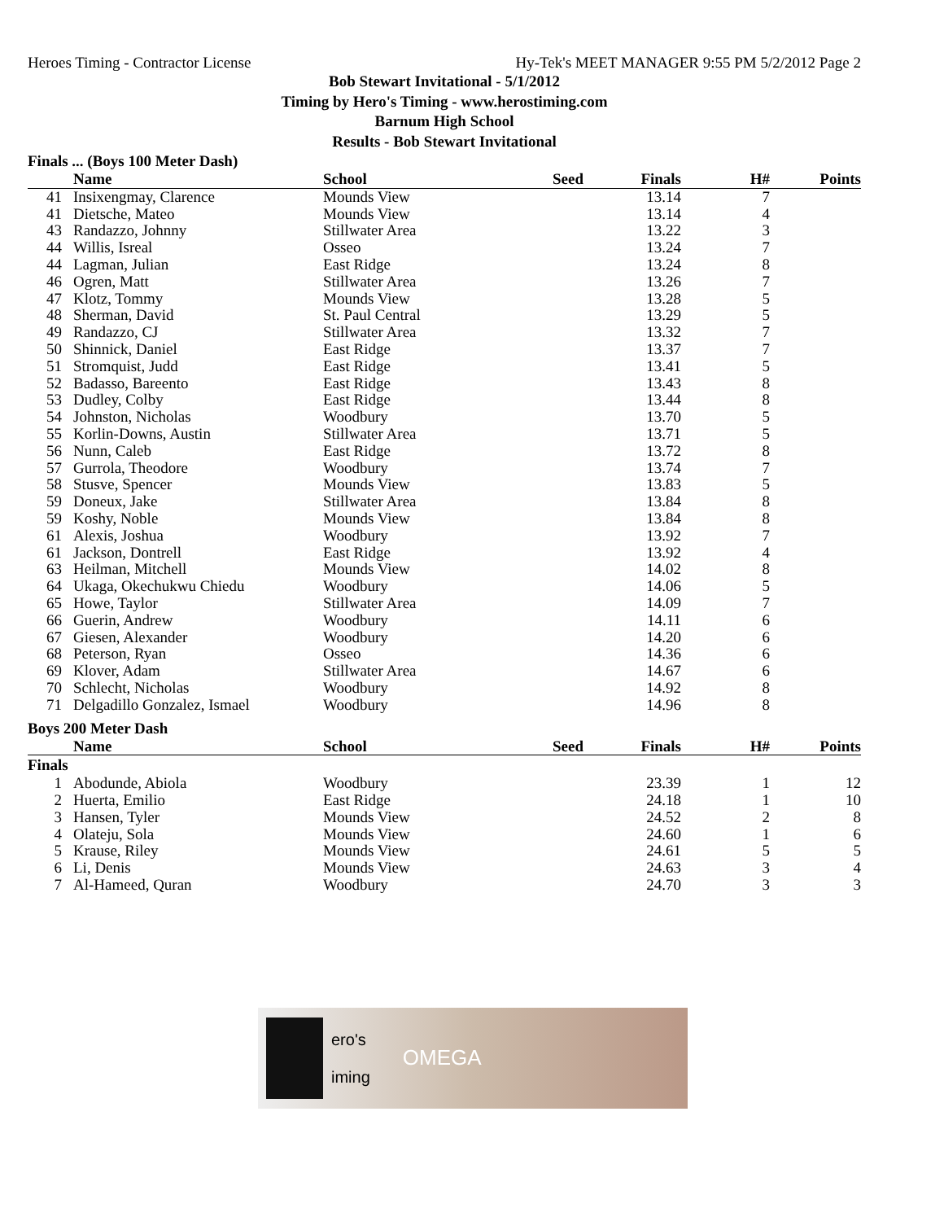Heroes Timing - Contractor License Hy-Tek's MEET MANAGER 9:55 PM 5/2/2012 Page 2
Bob Stewart Invitational - 5/1/2012
Timing by Hero's Timing - www.herostiming.com
Barnum High School
Results - Bob Stewart Invitational
Finals ... (Boys 100 Meter Dash)
| | Name | School | Seed | Finals | H# | Points |
| --- | --- | --- | --- | --- | --- | --- |
| 41 | Insixengmay, Clarence | Mounds View | | 13.14 | 7 | |
| 41 | Dietsche, Mateo | Mounds View | | 13.14 | 4 | |
| 43 | Randazzo, Johnny | Stillwater Area | | 13.22 | 3 | |
| 44 | Willis, Isreal | Osseo | | 13.24 | 7 | |
| 44 | Lagman, Julian | East Ridge | | 13.24 | 8 | |
| 46 | Ogren, Matt | Stillwater Area | | 13.26 | 7 | |
| 47 | Klotz, Tommy | Mounds View | | 13.28 | 5 | |
| 48 | Sherman, David | St. Paul Central | | 13.29 | 5 | |
| 49 | Randazzo, CJ | Stillwater Area | | 13.32 | 7 | |
| 50 | Shinnick, Daniel | East Ridge | | 13.37 | 7 | |
| 51 | Stromquist, Judd | East Ridge | | 13.41 | 5 | |
| 52 | Badasso, Bareento | East Ridge | | 13.43 | 8 | |
| 53 | Dudley, Colby | East Ridge | | 13.44 | 8 | |
| 54 | Johnston, Nicholas | Woodbury | | 13.70 | 5 | |
| 55 | Korlin-Downs, Austin | Stillwater Area | | 13.71 | 5 | |
| 56 | Nunn, Caleb | East Ridge | | 13.72 | 8 | |
| 57 | Gurrola, Theodore | Woodbury | | 13.74 | 7 | |
| 58 | Stusve, Spencer | Mounds View | | 13.83 | 5 | |
| 59 | Doneux, Jake | Stillwater Area | | 13.84 | 8 | |
| 59 | Koshy, Noble | Mounds View | | 13.84 | 8 | |
| 61 | Alexis, Joshua | Woodbury | | 13.92 | 7 | |
| 61 | Jackson, Dontrell | East Ridge | | 13.92 | 4 | |
| 63 | Heilman, Mitchell | Mounds View | | 14.02 | 8 | |
| 64 | Ukaga, Okechukwu Chiedu | Woodbury | | 14.06 | 5 | |
| 65 | Howe, Taylor | Stillwater Area | | 14.09 | 7 | |
| 66 | Guerin, Andrew | Woodbury | | 14.11 | 6 | |
| 67 | Giesen, Alexander | Woodbury | | 14.20 | 6 | |
| 68 | Peterson, Ryan | Osseo | | 14.36 | 6 | |
| 69 | Klover, Adam | Stillwater Area | | 14.67 | 6 | |
| 70 | Schlecht, Nicholas | Woodbury | | 14.92 | 8 | |
| 71 | Delgadillo Gonzalez, Ismael | Woodbury | | 14.96 | 8 | |
Boys 200 Meter Dash
| | Name | School | Seed | Finals | H# | Points |
| --- | --- | --- | --- | --- | --- | --- |
| Finals | | | | | | |
| 1 | Abodunde, Abiola | Woodbury | | 23.39 | 1 | 12 |
| 2 | Huerta, Emilio | East Ridge | | 24.18 | 1 | 10 |
| 3 | Hansen, Tyler | Mounds View | | 24.52 | 2 | 8 |
| 4 | Olateju, Sola | Mounds View | | 24.60 | 1 | 6 |
| 5 | Krause, Riley | Mounds View | | 24.61 | 5 | 5 |
| 6 | Li, Denis | Mounds View | | 24.63 | 3 | 4 |
| 7 | Al-Hameed, Quran | Woodbury | | 24.70 | 3 | 3 |
ero's
iming
OMEGA